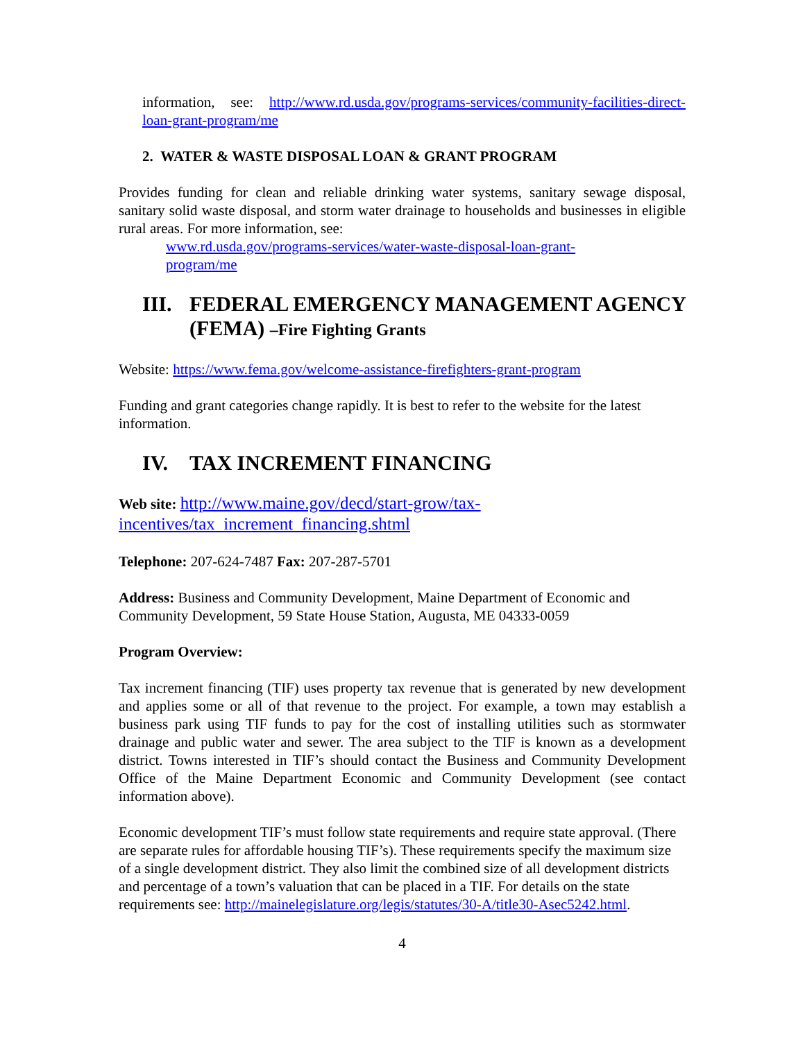information, see: http://www.rd.usda.gov/programs-services/community-facilities-direct-loan-grant-program/me
2. WATER & WASTE DISPOSAL LOAN & GRANT PROGRAM
Provides funding for clean and reliable drinking water systems, sanitary sewage disposal, sanitary solid waste disposal, and storm water drainage to households and businesses in eligible rural areas. For more information, see:
www.rd.usda.gov/programs-services/water-waste-disposal-loan-grant-
program/me
III. FEDERAL EMERGENCY MANAGEMENT AGENCY (FEMA) –Fire Fighting Grants
Website: https://www.fema.gov/welcome-assistance-firefighters-grant-program
Funding and grant categories change rapidly. It is best to refer to the website for the latest information.
IV. TAX INCREMENT FINANCING
Web site: http://www.maine.gov/decd/start-grow/tax-
incentives/tax_increment_financing.shtml
Telephone: 207-624-7487 Fax: 207-287-5701
Address: Business and Community Development, Maine Department of Economic and Community Development, 59 State House Station, Augusta, ME 04333-0059
Program Overview:
Tax increment financing (TIF) uses property tax revenue that is generated by new development and applies some or all of that revenue to the project. For example, a town may establish a business park using TIF funds to pay for the cost of installing utilities such as stormwater drainage and public water and sewer. The area subject to the TIF is known as a development district. Towns interested in TIF’s should contact the Business and Community Development Office of the Maine Department Economic and Community Development (see contact information above).
Economic development TIF’s must follow state requirements and require state approval. (There are separate rules for affordable housing TIF’s). These requirements specify the maximum size of a single development district. They also limit the combined size of all development districts and percentage of a town’s valuation that can be placed in a TIF. For details on the state requirements see: http://mainelegislature.org/legis/statutes/30-A/title30-Asec5242.html.
4